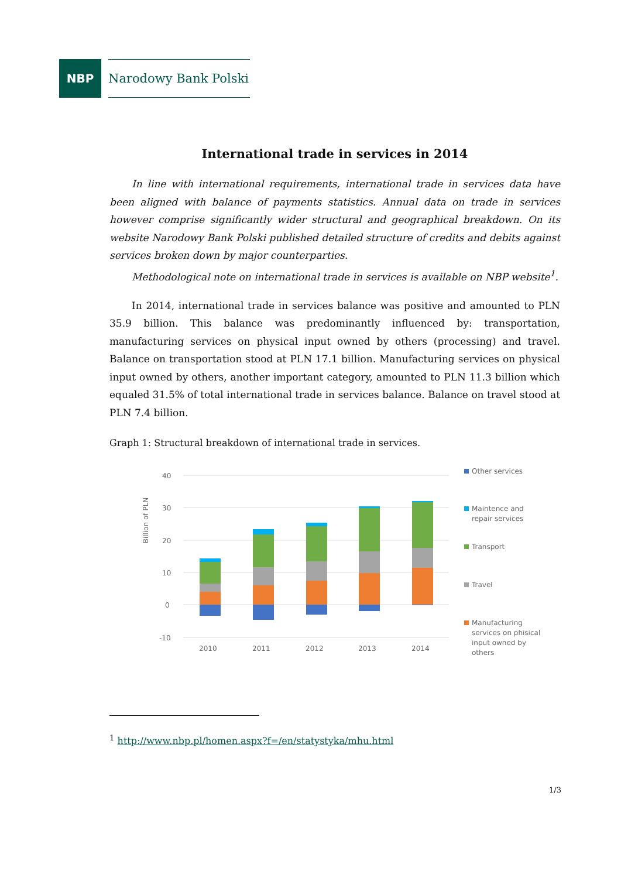NBP
Narodowy Bank Polski
International trade in services in 2014
In line with international requirements, international trade in services data have been aligned with balance of payments statistics. Annual data on trade in services however comprise significantly wider structural and geographical breakdown. On its website Narodowy Bank Polski published detailed structure of credits and debits against services broken down by major counterparties.
Methodological note on international trade in services is available on NBP website<sup>1</sup>.
In 2014, international trade in services balance was positive and amounted to PLN 35.9 billion. This balance was predominantly influenced by: transportation, manufacturing services on physical input owned by others (processing) and travel. Balance on transportation stood at PLN 17.1 billion. Manufacturing services on physical input owned by others, another important category, amounted to PLN 11.3 billion which equaled 31.5% of total international trade in services balance. Balance on travel stood at PLN 7.4 billion.
Graph 1: Structural breakdown of international trade in services.
40
30
20
10
0
-10
Billion of PLN
2010
2011
2012
2013
2014
Other services
Maintence and
repair services
Transport
Travel
Manufacturing
services on phisical
input owned by
others
<sup>1</sup> http://www.nbp.pl/homen.aspx?f=/en/statystyka/mhu.html
1/3